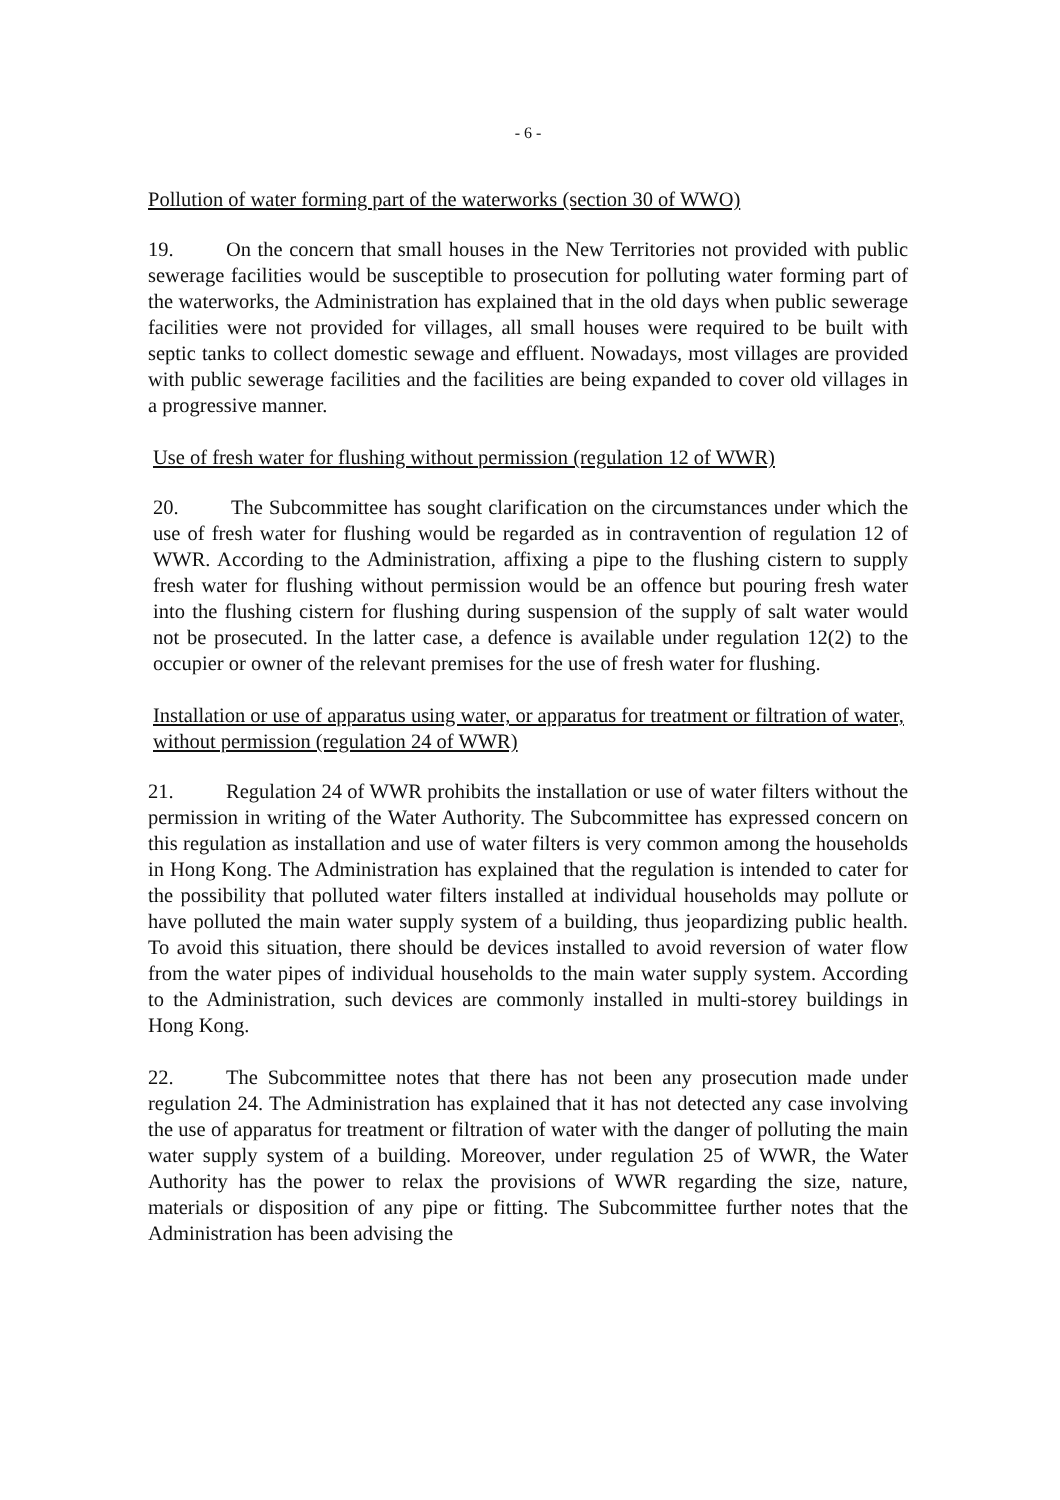- 6 -
Pollution of water forming part of the waterworks (section 30 of WWO)
19. On the concern that small houses in the New Territories not provided with public sewerage facilities would be susceptible to prosecution for polluting water forming part of the waterworks, the Administration has explained that in the old days when public sewerage facilities were not provided for villages, all small houses were required to be built with septic tanks to collect domestic sewage and effluent. Nowadays, most villages are provided with public sewerage facilities and the facilities are being expanded to cover old villages in a progressive manner.
Use of fresh water for flushing without permission (regulation 12 of WWR)
20. The Subcommittee has sought clarification on the circumstances under which the use of fresh water for flushing would be regarded as in contravention of regulation 12 of WWR. According to the Administration, affixing a pipe to the flushing cistern to supply fresh water for flushing without permission would be an offence but pouring fresh water into the flushing cistern for flushing during suspension of the supply of salt water would not be prosecuted. In the latter case, a defence is available under regulation 12(2) to the occupier or owner of the relevant premises for the use of fresh water for flushing.
Installation or use of apparatus using water, or apparatus for treatment or filtration of water, without permission (regulation 24 of WWR)
21. Regulation 24 of WWR prohibits the installation or use of water filters without the permission in writing of the Water Authority. The Subcommittee has expressed concern on this regulation as installation and use of water filters is very common among the households in Hong Kong. The Administration has explained that the regulation is intended to cater for the possibility that polluted water filters installed at individual households may pollute or have polluted the main water supply system of a building, thus jeopardizing public health. To avoid this situation, there should be devices installed to avoid reversion of water flow from the water pipes of individual households to the main water supply system. According to the Administration, such devices are commonly installed in multi-storey buildings in Hong Kong.
22. The Subcommittee notes that there has not been any prosecution made under regulation 24. The Administration has explained that it has not detected any case involving the use of apparatus for treatment or filtration of water with the danger of polluting the main water supply system of a building. Moreover, under regulation 25 of WWR, the Water Authority has the power to relax the provisions of WWR regarding the size, nature, materials or disposition of any pipe or fitting. The Subcommittee further notes that the Administration has been advising the